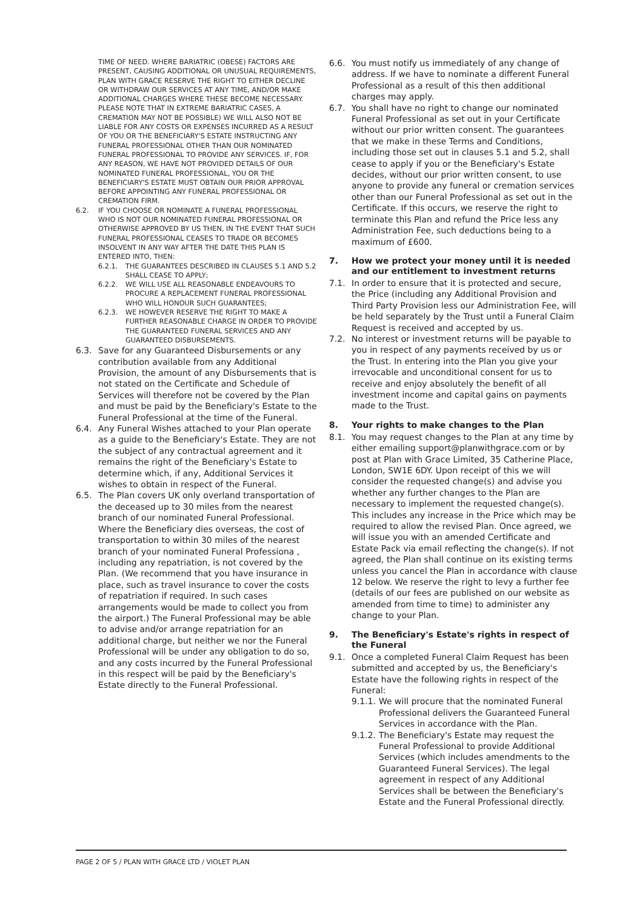TIME OF NEED. WHERE BARIATRIC (OBESE) FACTORS ARE PRESENT, CAUSING ADDITIONAL OR UNUSUAL REQUIREMENTS, PLAN WITH GRACE RESERVE THE RIGHT TO EITHER DECLINE OR WITHDRAW OUR SERVICES AT ANY TIME, AND/OR MAKE ADDITIONAL CHARGES WHERE THESE BECOME NECESSARY. PLEASE NOTE THAT IN EXTREME BARIATRIC CASES, A CREMATION MAY NOT BE POSSIBLE) WE WILL ALSO NOT BE LIABLE FOR ANY COSTS OR EXPENSES INCURRED AS A RESULT OF YOU OR THE BENEFICIARY'S ESTATE INSTRUCTING ANY FUNERAL PROFESSIONAL OTHER THAN OUR NOMINATED FUNERAL PROFESSIONAL TO PROVIDE ANY SERVICES. IF, FOR ANY REASON, WE HAVE NOT PROVIDED DETAILS OF OUR NOMINATED FUNERAL PROFESSIONAL, YOU OR THE BENEFICIARY'S ESTATE MUST OBTAIN OUR PRIOR APPROVAL BEFORE APPOINTING ANY FUNERAL PROFESSIONAL OR CREMATION FIRM.
6.2. IF YOU CHOOSE OR NOMINATE A FUNERAL PROFESSIONAL WHO IS NOT OUR NOMINATED FUNERAL PROFESSIONAL OR OTHERWISE APPROVED BY US THEN, IN THE EVENT THAT SUCH FUNERAL PROFESSIONAL CEASES TO TRADE OR BECOMES INSOLVENT IN ANY WAY AFTER THE DATE THIS PLAN IS ENTERED INTO, THEN:
6.2.1. THE GUARANTEES DESCRIBED IN CLAUSES 5.1 AND 5.2 SHALL CEASE TO APPLY;
6.2.2. WE WILL USE ALL REASONABLE ENDEAVOURS TO PROCURE A REPLACEMENT FUNERAL PROFESSIONAL WHO WILL HONOUR SUCH GUARANTEES;
6.2.3. WE HOWEVER RESERVE THE RIGHT TO MAKE A FURTHER REASONABLE CHARGE IN ORDER TO PROVIDE THE GUARANTEED FUNERAL SERVICES AND ANY GUARANTEED DISBURSEMENTS.
6.3. Save for any Guaranteed Disbursements or any contribution available from any Additional Provision, the amount of any Disbursements that is not stated on the Certificate and Schedule of Services will therefore not be covered by the Plan and must be paid by the Beneficiary's Estate to the Funeral Professional at the time of the Funeral.
6.4. Any Funeral Wishes attached to your Plan operate as a guide to the Beneficiary's Estate. They are not the subject of any contractual agreement and it remains the right of the Beneficiary's Estate to determine which, if any, Additional Services it wishes to obtain in respect of the Funeral.
6.5. The Plan covers UK only overland transportation of the deceased up to 30 miles from the nearest branch of our nominated Funeral Professional. Where the Beneficiary dies overseas, the cost of transportation to within 30 miles of the nearest branch of your nominated Funeral Professiona , including any repatriation, is not covered by the Plan. (We recommend that you have insurance in place, such as travel insurance to cover the costs of repatriation if required. In such cases arrangements would be made to collect you from the airport.) The Funeral Professional may be able to advise and/or arrange repatriation for an additional charge, but neither we nor the Funeral Professional will be under any obligation to do so, and any costs incurred by the Funeral Professional in this respect will be paid by the Beneficiary's Estate directly to the Funeral Professional.
6.6. You must notify us immediately of any change of address. If we have to nominate a different Funeral Professional as a result of this then additional charges may apply.
6.7. You shall have no right to change our nominated Funeral Professional as set out in your Certificate without our prior written consent. The guarantees that we make in these Terms and Conditions, including those set out in clauses 5.1 and 5.2, shall cease to apply if you or the Beneficiary's Estate decides, without our prior written consent, to use anyone to provide any funeral or cremation services other than our Funeral Professional as set out in the Certificate. If this occurs, we reserve the right to terminate this Plan and refund the Price less any Administration Fee, such deductions being to a maximum of £600.
7. How we protect your money until it is needed and our entitlement to investment returns
7.1. In order to ensure that it is protected and secure, the Price (including any Additional Provision and Third Party Provision less our Administration Fee, will be held separately by the Trust until a Funeral Claim Request is received and accepted by us.
7.2. No interest or investment returns will be payable to you in respect of any payments received by us or the Trust. In entering into the Plan you give your irrevocable and unconditional consent for us to receive and enjoy absolutely the benefit of all investment income and capital gains on payments made to the Trust.
8. Your rights to make changes to the Plan
8.1. You may request changes to the Plan at any time by either emailing support@planwithgrace.com or by post at Plan with Grace Limited, 35 Catherine Place, London, SW1E 6DY. Upon receipt of this we will consider the requested change(s) and advise you whether any further changes to the Plan are necessary to implement the requested change(s). This includes any increase in the Price which may be required to allow the revised Plan. Once agreed, we will issue you with an amended Certificate and Estate Pack via email reflecting the change(s). If not agreed, the Plan shall continue on its existing terms unless you cancel the Plan in accordance with clause 12 below. We reserve the right to levy a further fee (details of our fees are published on our website as amended from time to time) to administer any change to your Plan.
9. The Beneficiary's Estate's rights in respect of the Funeral
9.1. Once a completed Funeral Claim Request has been submitted and accepted by us, the Beneficiary's Estate have the following rights in respect of the Funeral:
9.1.1.
We will procure that the nominated Funeral Professional delivers the Guaranteed Funeral Services in accordance with the Plan.
9.1.2.
The Beneficiary's Estate may request the Funeral Professional to provide Additional Services (which includes amendments to the Guaranteed Funeral Services). The legal agreement in respect of any Additional Services shall be between the Beneficiary's Estate and the Funeral Professional directly.
PAGE 2 OF 5 / PLAN WITH GRACE LTD / VIOLET PLAN